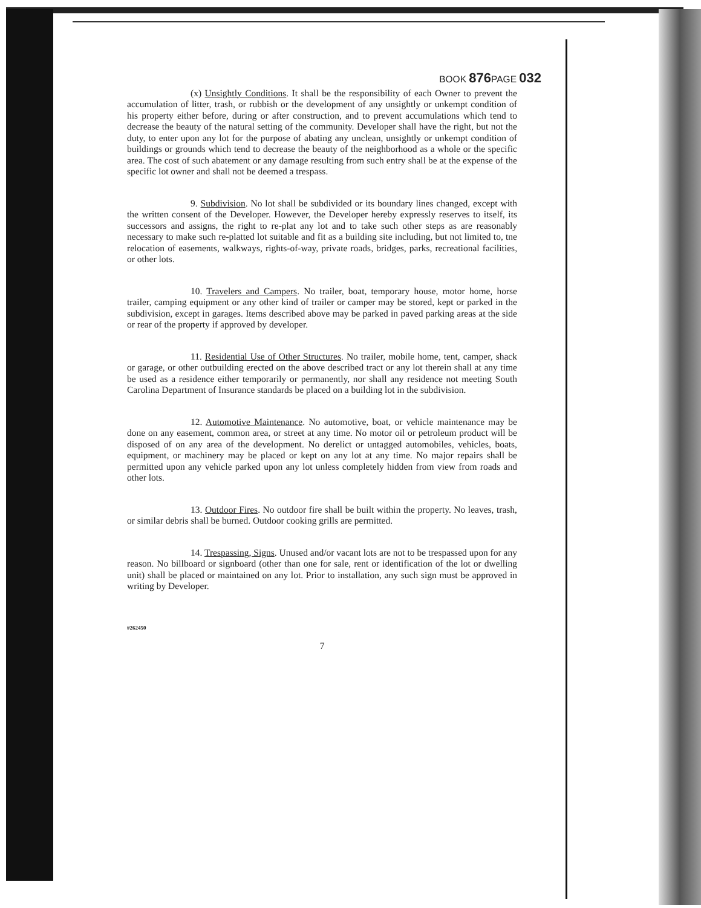BOOK 876 PAGE 032
(x) Unsightly Conditions. It shall be the responsibility of each Owner to prevent the accumulation of litter, trash, or rubbish or the development of any unsightly or unkempt condition of his property either before, during or after construction, and to prevent accumulations which tend to decrease the beauty of the natural setting of the community. Developer shall have the right, but not the duty, to enter upon any lot for the purpose of abating any unclean, unsightly or unkempt condition of buildings or grounds which tend to decrease the beauty of the neighborhood as a whole or the specific area. The cost of such abatement or any damage resulting from such entry shall be at the expense of the specific lot owner and shall not be deemed a trespass.
9. Subdivision. No lot shall be subdivided or its boundary lines changed, except with the written consent of the Developer. However, the Developer hereby expressly reserves to itself, its successors and assigns, the right to re-plat any lot and to take such other steps as are reasonably necessary to make such re-platted lot suitable and fit as a building site including, but not limited to, tne relocation of easements, walkways, rights-of-way, private roads, bridges, parks, recreational facilities, or other lots.
10. Travelers and Campers. No trailer, boat, temporary house, motor home, horse trailer, camping equipment or any other kind of trailer or camper may be stored, kept or parked in the subdivision, except in garages. Items described above may be parked in paved parking areas at the side or rear of the property if approved by developer.
11. Residential Use of Other Structures. No trailer, mobile home, tent, camper, shack or garage, or other outbuilding erected on the above described tract or any lot therein shall at any time be used as a residence either temporarily or permanently, nor shall any residence not meeting South Carolina Department of Insurance standards be placed on a building lot in the subdivision.
12. Automotive Maintenance. No automotive, boat, or vehicle maintenance may be done on any easement, common area, or street at any time. No motor oil or petroleum product will be disposed of on any area of the development. No derelict or untagged automobiles, vehicles, boats, equipment, or machinery may be placed or kept on any lot at any time. No major repairs shall be permitted upon any vehicle parked upon any lot unless completely hidden from view from roads and other lots.
13. Outdoor Fires. No outdoor fire shall be built within the property. No leaves, trash, or similar debris shall be burned. Outdoor cooking grills are permitted.
14. Trespassing, Signs. Unused and/or vacant lots are not to be trespassed upon for any reason. No billboard or signboard (other than one for sale, rent or identification of the lot or dwelling unit) shall be placed or maintained on any lot. Prior to installation, any such sign must be approved in writing by Developer.
#262450
7